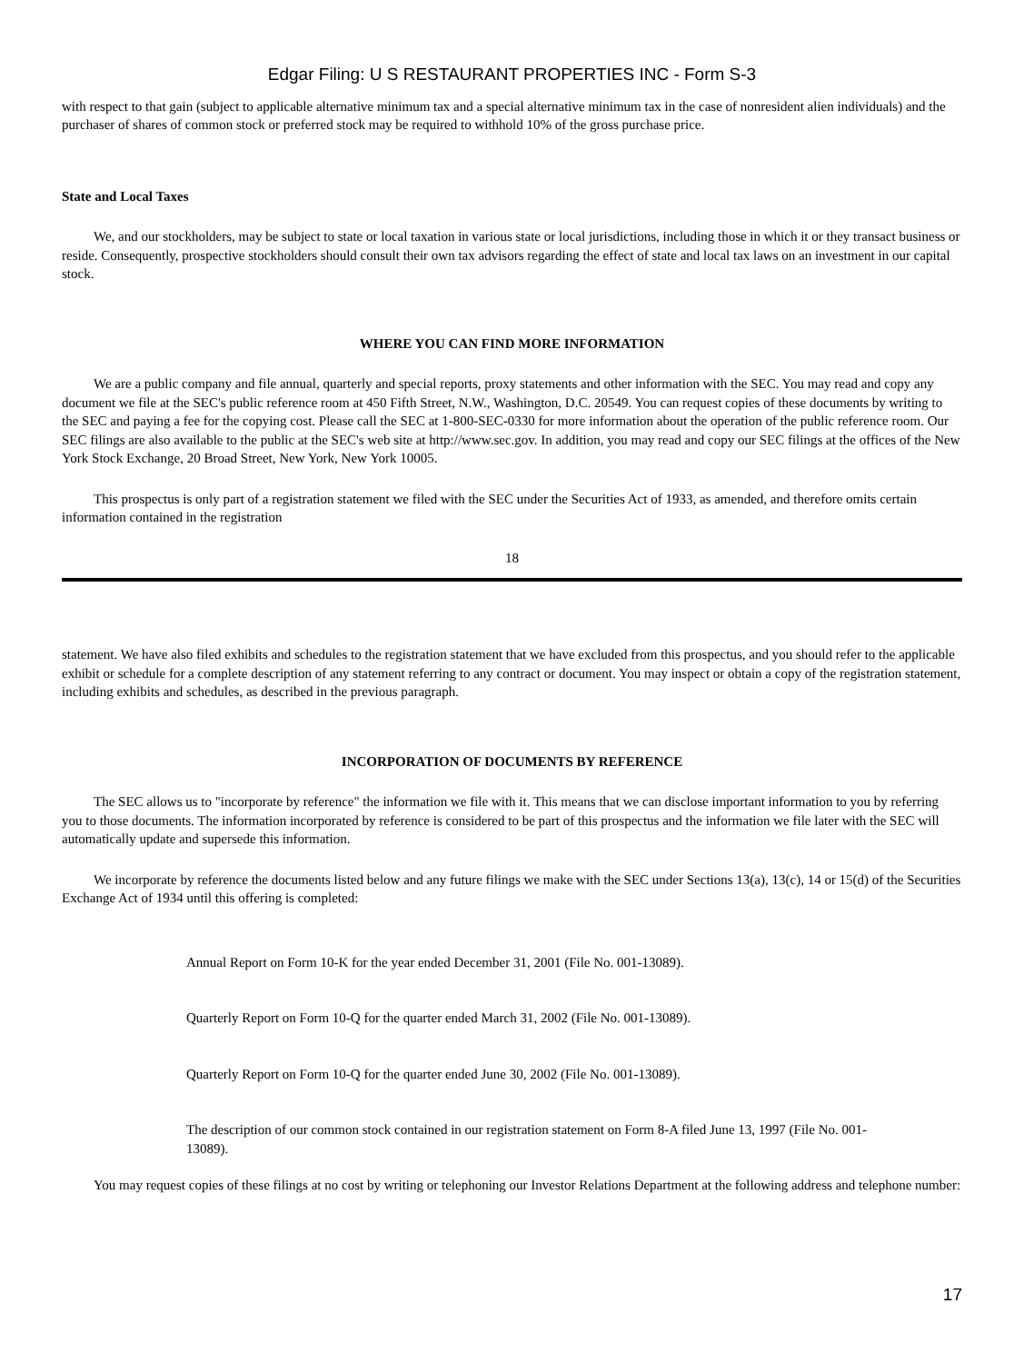Edgar Filing: U S RESTAURANT PROPERTIES INC - Form S-3
with respect to that gain (subject to applicable alternative minimum tax and a special alternative minimum tax in the case of nonresident alien individuals) and the purchaser of shares of common stock or preferred stock may be required to withhold 10% of the gross purchase price.
State and Local Taxes
We, and our stockholders, may be subject to state or local taxation in various state or local jurisdictions, including those in which it or they transact business or reside. Consequently, prospective stockholders should consult their own tax advisors regarding the effect of state and local tax laws on an investment in our capital stock.
WHERE YOU CAN FIND MORE INFORMATION
We are a public company and file annual, quarterly and special reports, proxy statements and other information with the SEC. You may read and copy any document we file at the SEC's public reference room at 450 Fifth Street, N.W., Washington, D.C. 20549. You can request copies of these documents by writing to the SEC and paying a fee for the copying cost. Please call the SEC at 1-800-SEC-0330 for more information about the operation of the public reference room. Our SEC filings are also available to the public at the SEC's web site at http://www.sec.gov. In addition, you may read and copy our SEC filings at the offices of the New York Stock Exchange, 20 Broad Street, New York, New York 10005.
This prospectus is only part of a registration statement we filed with the SEC under the Securities Act of 1933, as amended, and therefore omits certain information contained in the registration
18
statement. We have also filed exhibits and schedules to the registration statement that we have excluded from this prospectus, and you should refer to the applicable exhibit or schedule for a complete description of any statement referring to any contract or document. You may inspect or obtain a copy of the registration statement, including exhibits and schedules, as described in the previous paragraph.
INCORPORATION OF DOCUMENTS BY REFERENCE
The SEC allows us to "incorporate by reference" the information we file with it. This means that we can disclose important information to you by referring you to those documents. The information incorporated by reference is considered to be part of this prospectus and the information we file later with the SEC will automatically update and supersede this information.
We incorporate by reference the documents listed below and any future filings we make with the SEC under Sections 13(a), 13(c), 14 or 15(d) of the Securities Exchange Act of 1934 until this offering is completed:
Annual Report on Form 10-K for the year ended December 31, 2001 (File No. 001-13089).
Quarterly Report on Form 10-Q for the quarter ended March 31, 2002 (File No. 001-13089).
Quarterly Report on Form 10-Q for the quarter ended June 30, 2002 (File No. 001-13089).
The description of our common stock contained in our registration statement on Form 8-A filed June 13, 1997 (File No. 001-13089).
You may request copies of these filings at no cost by writing or telephoning our Investor Relations Department at the following address and telephone number:
17